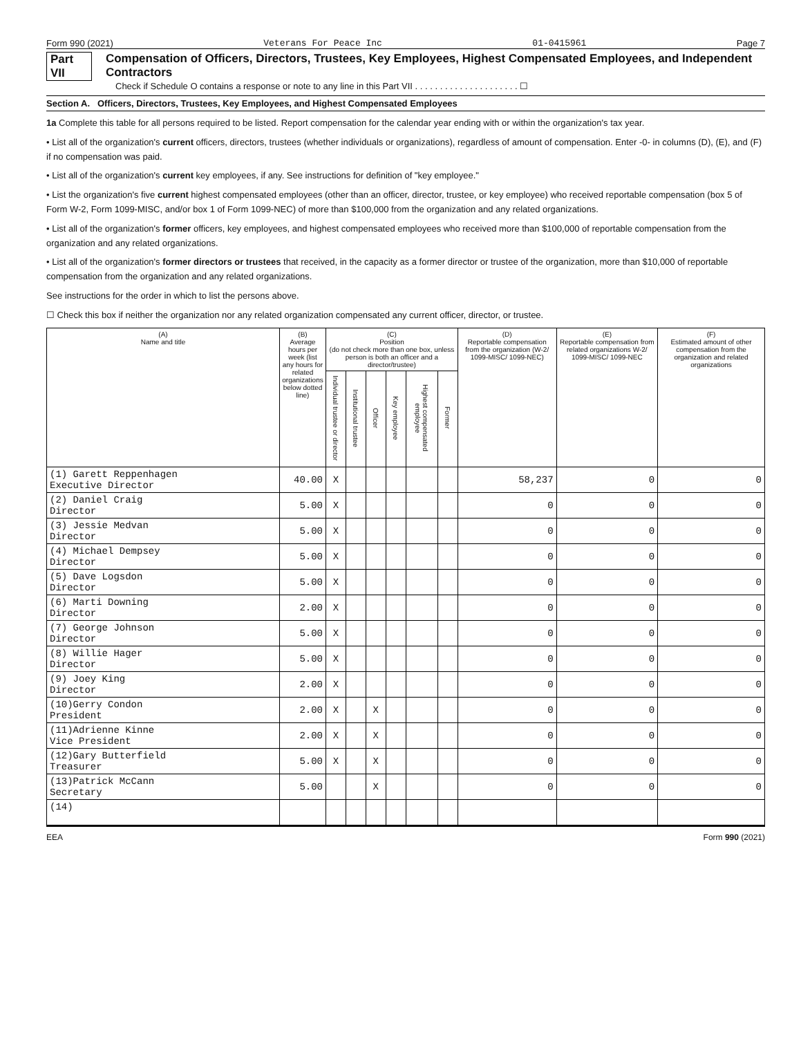Form 990 (2021) Veterans For Peace Inc 01-0415961 Page 7
Part VII Compensation of Officers, Directors, Trustees, Key Employees, Highest Compensated Employees, and Independent Contractors
Check if Schedule O contains a response or note to any line in this Part VII . . . . . . . . . . . . . . . . . . . . . ☐
Section A. Officers, Directors, Trustees, Key Employees, and Highest Compensated Employees
1a Complete this table for all persons required to be listed. Report compensation for the calendar year ending with or within the organization's tax year.
• List all of the organization's current officers, directors, trustees (whether individuals or organizations), regardless of amount of compensation. Enter -0- in columns (D), (E), and (F) if no compensation was paid.
• List all of the organization's current key employees, if any. See instructions for definition of "key employee."
• List the organization's five current highest compensated employees (other than an officer, director, trustee, or key employee) who received reportable compensation (box 5 of Form W-2, Form 1099-MISC, and/or box 1 of Form 1099-NEC) of more than $100,000 from the organization and any related organizations.
• List all of the organization's former officers, key employees, and highest compensated employees who received more than $100,000 of reportable compensation from the organization and any related organizations.
• List all of the organization's former directors or trustees that received, in the capacity as a former director or trustee of the organization, more than $10,000 of reportable compensation from the organization and any related organizations.
See instructions for the order in which to list the persons above.
☐ Check this box if neither the organization nor any related organization compensated any current officer, director, or trustee.
| (A) Name and title | (B) Average hours per week (list any hours for related organizations below dotted line) | (C) Position (do not check more than one box, unless person is both an officer and a director/trustee) | | | | | | (D) Reportable compensation from the organization (W-2/ 1099-MISC/ 1099-NEC) | (E) Reportable compensation from related organizations W-2/ 1099-MISC/ 1099-NEC | (F) Estimated amount of other compensation from the organization and related organizations |
| --- | --- | --- | --- | --- | --- | --- | --- | --- | --- | --- |
| | | Individual trustee or director | Institutional trustee | Officer | Key employee | Highest compensated employee | Former | | | |
| (1) Garett Reppenhagen Executive Director | 40.00 | X | | | | | | 58,237 | 0 | 0 |
| (2) Daniel Craig Director | 5.00 | X | | | | | | 0 | 0 | 0 |
| (3) Jessie Medvan Director | 5.00 | X | | | | | | 0 | 0 | 0 |
| (4) Michael Dempsey Director | 5.00 | X | | | | | | 0 | 0 | 0 |
| (5) Dave Logsdon Director | 5.00 | X | | | | | | 0 | 0 | 0 |
| (6) Marti Downing Director | 2.00 | X | | | | | | 0 | 0 | 0 |
| (7) George Johnson Director | 5.00 | X | | | | | | 0 | 0 | 0 |
| (8) Willie Hager Director | 5.00 | X | | | | | | 0 | 0 | 0 |
| (9) Joey King Director | 2.00 | X | | | | | | 0 | 0 | 0 |
| (10)Gerry Condon President | 2.00 | X | | X | | | | 0 | 0 | 0 |
| (11)Adrienne Kinne Vice President | 2.00 | X | | X | | | | 0 | 0 | 0 |
| (12)Gary Butterfield Treasurer | 5.00 | X | | X | | | | 0 | 0 | 0 |
| (13)Patrick McCann Secretary | 5.00 | | | X | | | | 0 | 0 | 0 |
| (14) | | | | | | | | | | |
EEA Form 990 (2021)